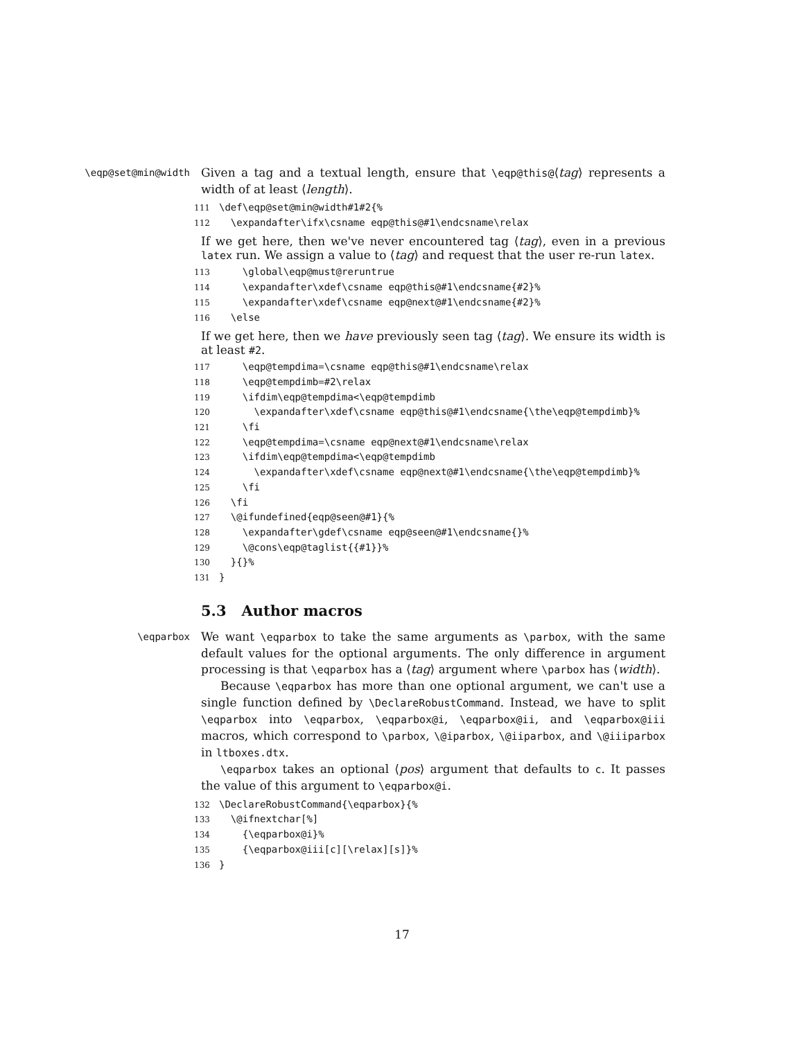\eqp@set@min@width
Given a tag and a textual length, ensure that \eqp@this@⟨tag⟩ represents a width of at least ⟨length⟩.
111 \def\eqp@set@min@width#1#2{% 112 \expandafter\ifx\csname eqp@this@#1\endcsname\relax
If we get here, then we've never encountered tag ⟨tag⟩, even in a previous latex run. We assign a value to ⟨tag⟩ and request that the user re-run latex.
113 \global\eqp@must@reruntrue 114 \expandafter\xdef\csname eqp@this@#1\endcsname{#2}% 115 \expandafter\xdef\csname eqp@next@#1\endcsname{#2}% 116 \else
If we get here, then we have previously seen tag ⟨tag⟩. We ensure its width is at least #2.
117 \eqp@tempdima=\csname eqp@this@#1\endcsname\relax 118 \eqp@tempdimb=#2\relax 119 \ifdim\eqp@tempdima<\eqp@tempdimb 120 \expandafter\xdef\csname eqp@this@#1\endcsname{\the\eqp@tempdimb}% 121 \fi 122 \eqp@tempdima=\csname eqp@next@#1\endcsname\relax 123 \ifdim\eqp@tempdima<\eqp@tempdimb 124 \expandafter\xdef\csname eqp@next@#1\endcsname{\the\eqp@tempdimb}% 125 \fi 126 \fi 127 \@ifundefined{eqp@seen@#1}{% 128 \expandafter\gdef\csname eqp@seen@#1\endcsname{}% 129 \@cons\eqp@taglist{{#1}}% 130 }{}% 131 }
5.3 Author macros
\eqparbox
We want \eqparbox to take the same arguments as \parbox, with the same default values for the optional arguments. The only difference in argument processing is that \eqparbox has a ⟨tag⟩ argument where \parbox has ⟨width⟩.
Because \eqparbox has more than one optional argument, we can't use a single function defined by \DeclareRobustCommand. Instead, we have to split \eqparbox into \eqparbox, \eqparbox@i, \eqparbox@ii, and \eqparbox@iii macros, which correspond to \parbox, \@iparbox, \@iiparbox, and \@iiiparbox in ltboxes.dtx.
\eqparbox takes an optional ⟨pos⟩ argument that defaults to c. It passes the value of this argument to \eqparbox@i.
132 \DeclareRobustCommand{\eqparbox}{% 133 \@ifnextchar[%] 134 {\eqparbox@i}% 135 {\eqparbox@iii[c][\relax][s]}% 136 }
17